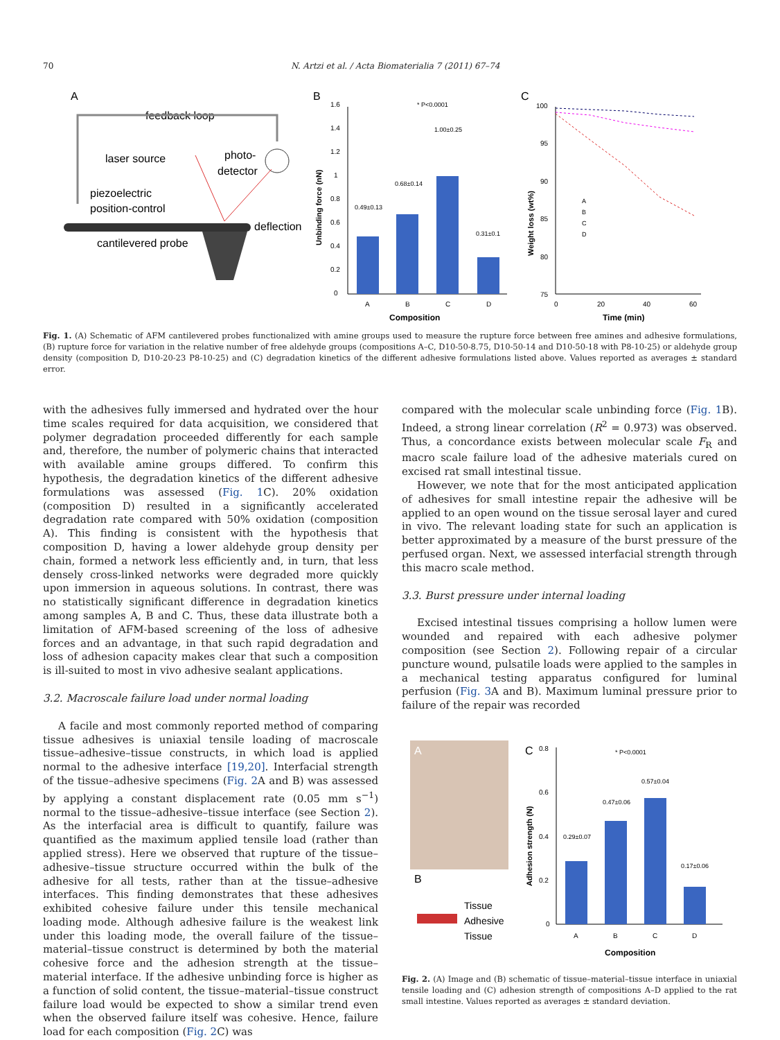70 N. Artzi et al. / Acta Biomaterialia 7 (2011) 67–74
A
feedback loop
laser source
photo-
detector
piezoelectric
position-control
deflection
cantilevered probe
B
* P<0.0001
1.6
1.4
1.2
1
0.8
0.6
0.4
0.2
0
0.49±0.13
0.68±0.14
1.00±0.25
0.31±0.1
A
B
C
D
Composition
Unbinding force (nN)
C
100
95
90
85
80
75
0
20
40
60
Time (min)
Weight loss (wt%)
A
B
C
D
Fig. 1. (A) Schematic of AFM cantilevered probes functionalized with amine groups used to measure the rupture force between free amines and adhesive formulations, (B) rupture force for variation in the relative number of free aldehyde groups (compositions A–C, D10-50-8.75, D10-50-14 and D10-50-18 with P8-10-25) or aldehyde group density (composition D, D10-20-23 P8-10-25) and (C) degradation kinetics of the different adhesive formulations listed above. Values reported as averages ± standard error.
with the adhesives fully immersed and hydrated over the hour time scales required for data acquisition, we considered that polymer degradation proceeded differently for each sample and, therefore, the number of polymeric chains that interacted with available amine groups differed. To confirm this hypothesis, the degradation kinetics of the different adhesive formulations was assessed (Fig. 1 C). 20% oxidation (composition D) resulted in a significantly accelerated degradation rate compared with 50% oxidation (composition A). This finding is consistent with the hypothesis that composition D, having a lower aldehyde group density per chain, formed a network less efficiently and, in turn, that less densely cross-linked networks were degraded more quickly upon immersion in aqueous solutions. In contrast, there was no statistically significant difference in degradation kinetics among samples A, B and C. Thus, these data illustrate both a limitation of AFM-based screening of the loss of adhesive forces and an advantage, in that such rapid degradation and loss of adhesion capacity makes clear that such a composition is ill-suited to most in vivo adhesive sealant applications.
3.2. Macroscale failure load under normal loading
A facile and most commonly reported method of comparing tissue adhesives is uniaxial tensile loading of macroscale tissue–adhesive–tissue constructs, in which load is applied normal to the adhesive interface [19,20]. Interfacial strength of the tissue–adhesive specimens (Fig. 2 A and B) was assessed by applying a constant displacement rate (0.05 mm s<sup>−1</sup>) normal to the tissue–adhesive–tissue interface (see Section 2). As the interfacial area is difficult to quantify, failure was quantified as the maximum applied tensile load (rather than applied stress). Here we observed that rupture of the tissue–adhesive–tissue structure occurred within the bulk of the adhesive for all tests, rather than at the tissue–adhesive interfaces. This finding demonstrates that these adhesives exhibited cohesive failure under this tensile mechanical loading mode. Although adhesive failure is the weakest link under this loading mode, the overall failure of the tissue–material–tissue construct is determined by both the material cohesive force and the adhesion strength at the tissue–material interface. If the adhesive unbinding force is higher as a function of solid content, the tissue–material–tissue construct failure load would be expected to show a similar trend even when the observed failure itself was cohesive. Hence, failure load for each composition (Fig. 2 C) was
compared with the molecular scale unbinding force (Fig. 1 B). Indeed, a strong linear correlation (R<sup>2</sup> = 0.973) was observed. Thus, a concordance exists between molecular scale F<sub>R</sub> and macro scale failure load of the adhesive materials cured on excised rat small intestinal tissue.
However, we note that for the most anticipated application of adhesives for small intestine repair the adhesive will be applied to an open wound on the tissue serosal layer and cured in vivo. The relevant loading state for such an application is better approximated by a measure of the burst pressure of the perfused organ. Next, we assessed interfacial strength through this macro scale method.
3.3. Burst pressure under internal loading
Excised intestinal tissues comprising a hollow lumen were wounded and repaired with each adhesive polymer composition (see Section 2). Following repair of a circular puncture wound, pulsatile loads were applied to the samples in a mechanical testing apparatus configured for luminal perfusion (Fig. 3 A and B). Maximum luminal pressure prior to failure of the repair was recorded
A
B
Tissue
Adhesive
Tissue
C
0.8
0.6
0.4
0.2
0
* P<0.0001
0.29±0.07
0.47±0.06
0.57±0.04
0.17±0.06
A
B
C
D
Composition
Adhesion strength (N)
Fig. 2. (A) Image and (B) schematic of tissue–material–tissue interface in uniaxial tensile loading and (C) adhesion strength of compositions A–D applied to the rat small intestine. Values reported as averages ± standard deviation.